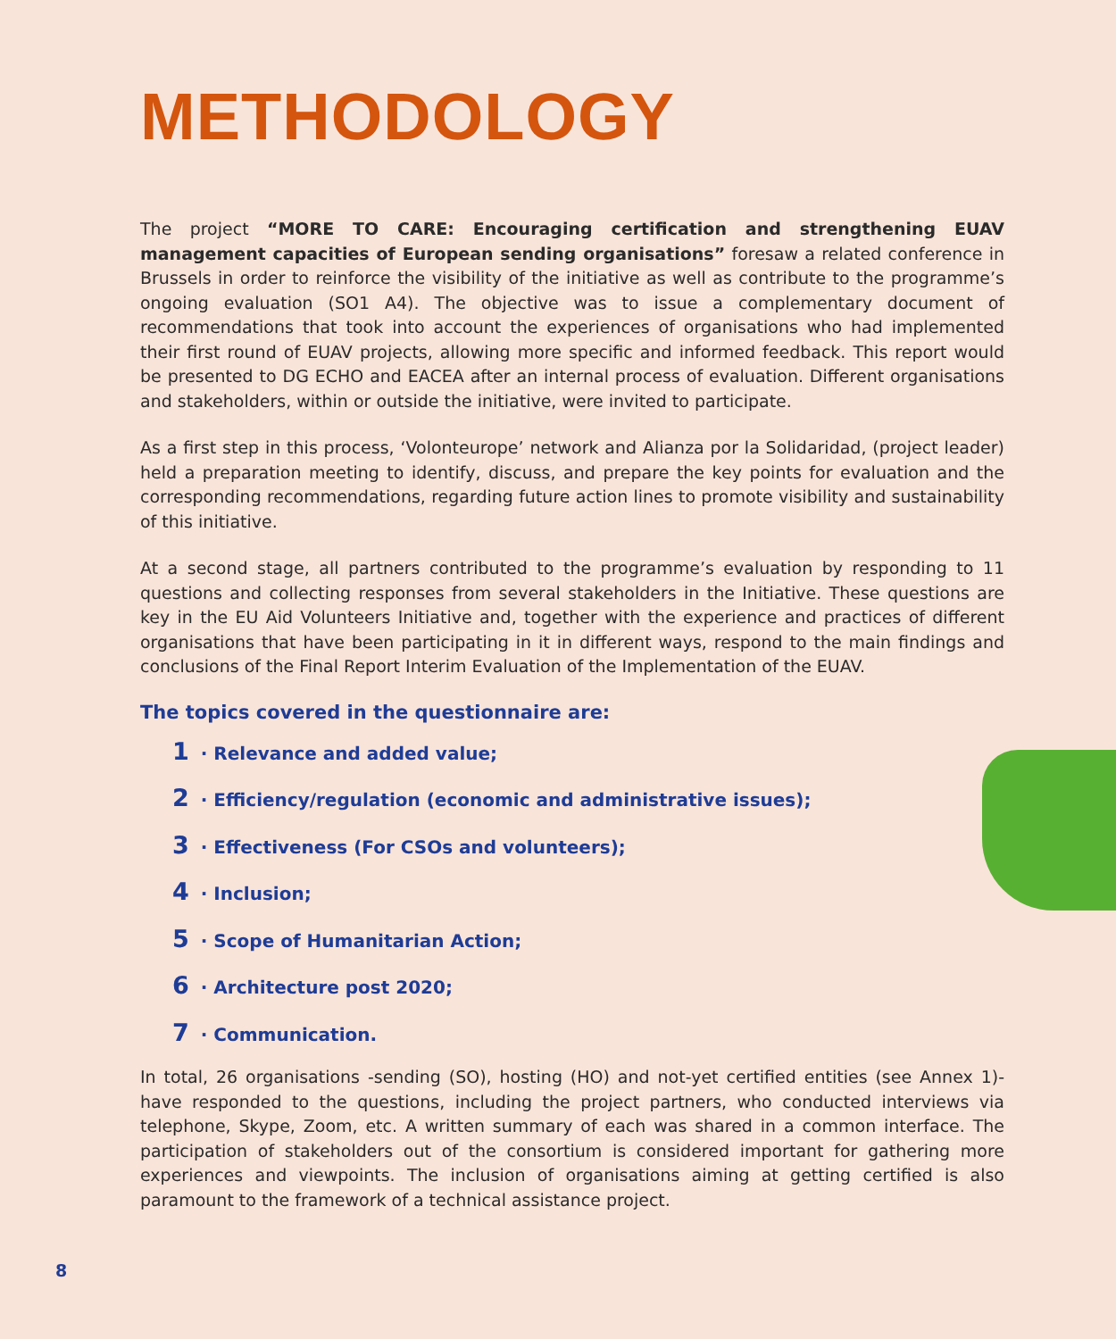METHODOLOGY
The project “MORE TO CARE: Encouraging certification and strengthening EUAV management capacities of European sending organisations” foresaw a related conference in Brussels in order to reinforce the visibility of the initiative as well as contribute to the programme’s ongoing evaluation (SO1 A4). The objective was to issue a complementary document of recommendations that took into account the experiences of organisations who had implemented their first round of EUAV projects, allowing more specific and informed feedback. This report would be presented to DG ECHO and EACEA after an internal process of evaluation. Different organisations and stakeholders, within or outside the initiative, were invited to participate.
As a first step in this process, ‘Volonteurope’ network and Alianza por la Solidaridad, (project leader) held a preparation meeting to identify, discuss, and prepare the key points for evaluation and the corresponding recommendations, regarding future action lines to promote visibility and sustainability of this initiative.
At a second stage, all partners contributed to the programme’s evaluation by responding to 11 questions and collecting responses from several stakeholders in the Initiative. These questions are key in the EU Aid Volunteers Initiative and, together with the experience and practices of different organisations that have been participating in it in different ways, respond to the main findings and conclusions of the Final Report Interim Evaluation of the Implementation of the EUAV.
The topics covered in the questionnaire are:
1 · Relevance and added value;
2 · Efficiency/regulation (economic and administrative issues);
3 · Effectiveness (For CSOs and volunteers);
4 · Inclusion;
5 · Scope of Humanitarian Action;
6 · Architecture post 2020;
7 · Communication.
In total, 26 organisations -sending (SO), hosting (HO) and not-yet certified entities (see Annex 1)- have responded to the questions, including the project partners, who conducted interviews via telephone, Skype, Zoom, etc. A written summary of each was shared in a common interface. The participation of stakeholders out of the consortium is considered important for gathering more experiences and viewpoints. The inclusion of organisations aiming at getting certified is also paramount to the framework of a technical assistance project.
8